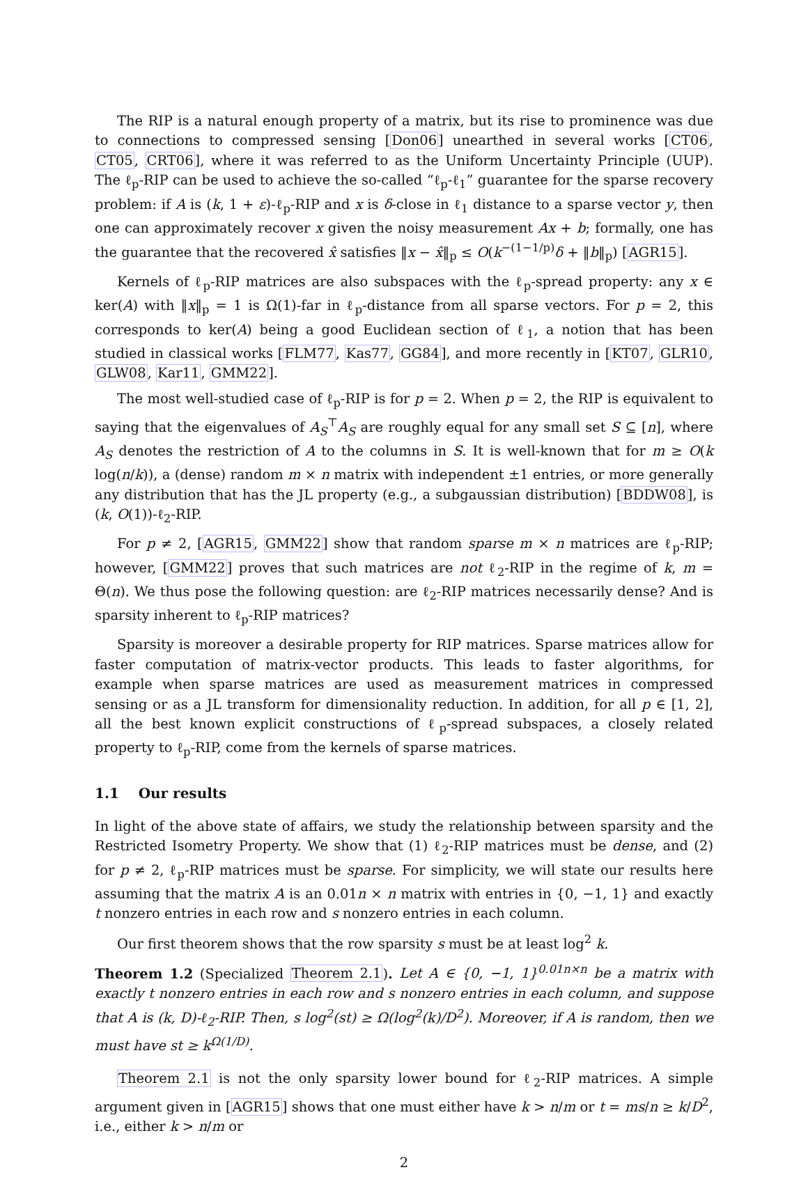The RIP is a natural enough property of a matrix, but its rise to prominence was due to connections to compressed sensing [Don06] unearthed in several works [CT06, CT05, CRT06], where it was referred to as the Uniform Uncertainty Principle (UUP). The ℓ<sub>p</sub>-RIP can be used to achieve the so-called “ℓ<sub>p</sub>-ℓ<sub>1</sub>” guarantee for the sparse recovery problem: if A is (k, 1 + ε)-ℓ<sub>p</sub>-RIP and x is δ-close in ℓ<sub>1</sub> distance to a sparse vector y, then one can approximately recover x given the noisy measurement Ax + b; formally, one has the guarantee that the recovered x̂ satisfies ‖x − x̂‖<sub>p</sub> ≤ O(k<sup>−(1−1/p)</sup>δ + ‖b‖<sub>p</sub>) [AGR15].
Kernels of ℓ<sub>p</sub>-RIP matrices are also subspaces with the ℓ<sub>p</sub>-spread property: any x ∈ ker(A) with ‖x‖<sub>p</sub> = 1 is Ω(1)-far in ℓ<sub>p</sub>-distance from all sparse vectors. For p = 2, this corresponds to ker(A) being a good Euclidean section of ℓ<sub>1</sub>, a notion that has been studied in classical works [FLM77, Kas77, GG84], and more recently in [KT07, GLR10, GLW08, Kar11, GMM22].
The most well-studied case of ℓ<sub>p</sub>-RIP is for p = 2. When p = 2, the RIP is equivalent to saying that the eigenvalues of A<sub>S</sub><sup>⊤</sup>A<sub>S</sub> are roughly equal for any small set S ⊆ [n], where A<sub>S</sub> denotes the restriction of A to the columns in S. It is well-known that for m ≥ O(k log(n/k)), a (dense) random m × n matrix with independent ±1 entries, or more generally any distribution that has the JL property (e.g., a subgaussian distribution) [BDDW08], is (k, O(1))-ℓ<sub>2</sub>-RIP.
For p ≠ 2, [AGR15, GMM22] show that random sparse m × n matrices are ℓ<sub>p</sub>-RIP; however, [GMM22] proves that such matrices are not ℓ<sub>2</sub>-RIP in the regime of k, m = Θ(n). We thus pose the following question: are ℓ<sub>2</sub>-RIP matrices necessarily dense? And is sparsity inherent to ℓ<sub>p</sub>-RIP matrices?
Sparsity is moreover a desirable property for RIP matrices. Sparse matrices allow for faster computation of matrix-vector products. This leads to faster algorithms, for example when sparse matrices are used as measurement matrices in compressed sensing or as a JL transform for dimensionality reduction. In addition, for all p ∈ [1, 2], all the best known explicit constructions of ℓ<sub>p</sub>-spread subspaces, a closely related property to ℓ<sub>p</sub>-RIP, come from the kernels of sparse matrices.
1.1 Our results
In light of the above state of affairs, we study the relationship between sparsity and the Restricted Isometry Property. We show that (1) ℓ<sub>2</sub>-RIP matrices must be dense, and (2) for p ≠ 2, ℓ<sub>p</sub>-RIP matrices must be sparse. For simplicity, we will state our results here assuming that the matrix A is an 0.01n × n matrix with entries in {0, −1, 1} and exactly t nonzero entries in each row and s nonzero entries in each column.
Our first theorem shows that the row sparsity s must be at least log<sup>2</sup> k.
Theorem 1.2 (Specialized Theorem 2.1). Let A ∈ {0, −1, 1}<sup>0.01n×n</sup> be a matrix with exactly t nonzero entries in each row and s nonzero entries in each column, and suppose that A is (k, D)-ℓ<sub>2</sub>-RIP. Then, s log<sup>2</sup>(st) ≥ Ω(log<sup>2</sup>(k)/D<sup>2</sup>). Moreover, if A is random, then we must have st ≥ k<sup>Ω(1/D)</sup>.
Theorem 2.1 is not the only sparsity lower bound for ℓ<sub>2</sub>-RIP matrices. A simple argument given in [AGR15] shows that one must either have k > n/m or t = ms/n ≥ k/D<sup>2</sup>, i.e., either k > n/m or
2